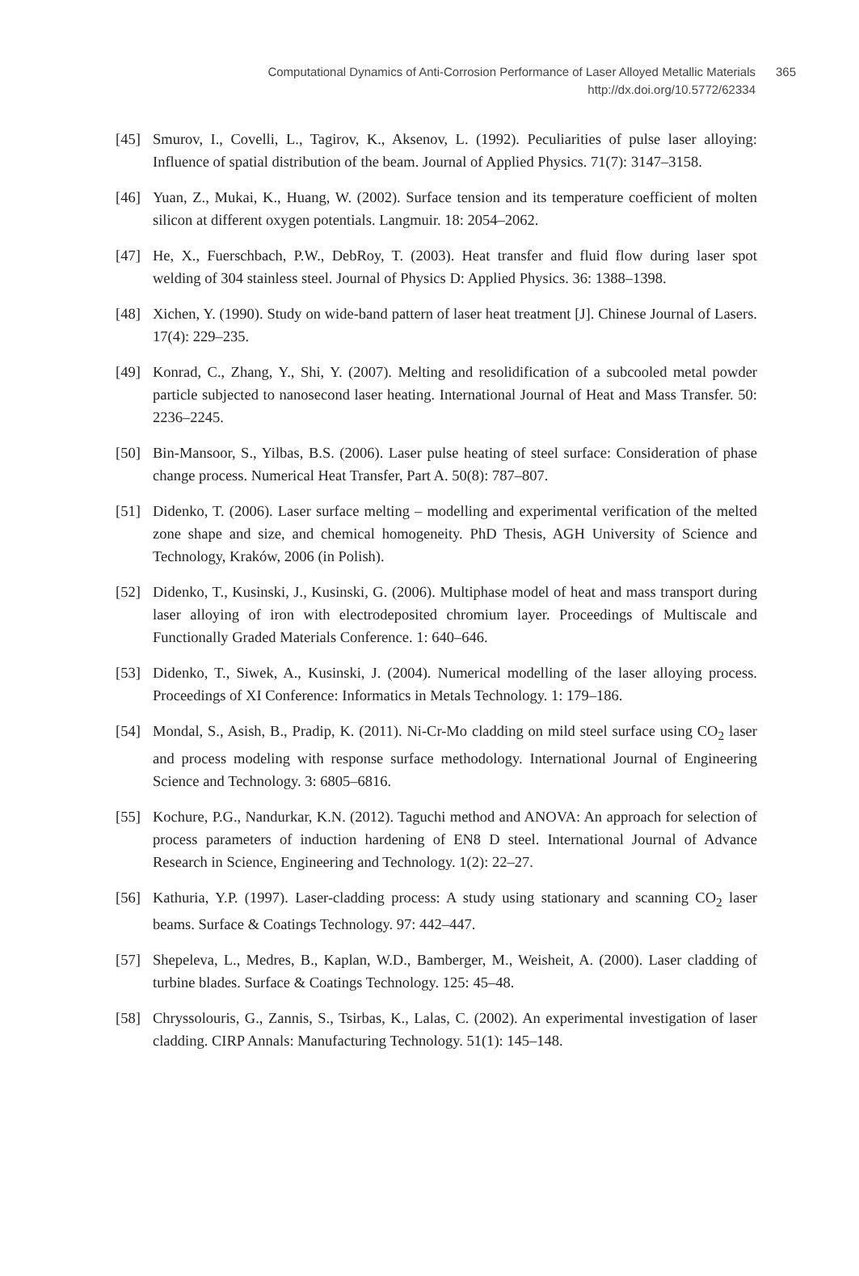365
Computational Dynamics of Anti-Corrosion Performance of Laser Alloyed Metallic Materials
http://dx.doi.org/10.5772/62334
[45] Smurov, I., Covelli, L., Tagirov, K., Aksenov, L. (1992). Peculiarities of pulse laser alloying: Influence of spatial distribution of the beam. Journal of Applied Physics. 71(7): 3147–3158.
[46] Yuan, Z., Mukai, K., Huang, W. (2002). Surface tension and its temperature coefficient of molten silicon at different oxygen potentials. Langmuir. 18: 2054–2062.
[47] He, X., Fuerschbach, P.W., DebRoy, T. (2003). Heat transfer and fluid flow during laser spot welding of 304 stainless steel. Journal of Physics D: Applied Physics. 36: 1388–1398.
[48] Xichen, Y. (1990). Study on wide-band pattern of laser heat treatment [J]. Chinese Journal of Lasers. 17(4): 229–235.
[49] Konrad, C., Zhang, Y., Shi, Y. (2007). Melting and resolidification of a subcooled metal powder particle subjected to nanosecond laser heating. International Journal of Heat and Mass Transfer. 50: 2236–2245.
[50] Bin-Mansoor, S., Yilbas, B.S. (2006). Laser pulse heating of steel surface: Consideration of phase change process. Numerical Heat Transfer, Part A. 50(8): 787–807.
[51] Didenko, T. (2006). Laser surface melting – modelling and experimental verification of the melted zone shape and size, and chemical homogeneity. PhD Thesis, AGH University of Science and Technology, Kraków, 2006 (in Polish).
[52] Didenko, T., Kusinski, J., Kusinski, G. (2006). Multiphase model of heat and mass transport during laser alloying of iron with electrodeposited chromium layer. Proceedings of Multiscale and Functionally Graded Materials Conference. 1: 640–646.
[53] Didenko, T., Siwek, A., Kusinski, J. (2004). Numerical modelling of the laser alloying process. Proceedings of XI Conference: Informatics in Metals Technology. 1: 179–186.
[54] Mondal, S., Asish, B., Pradip, K. (2011). Ni-Cr-Mo cladding on mild steel surface using CO<sub>2</sub> laser and process modeling with response surface methodology. International Journal of Engineering Science and Technology. 3: 6805–6816.
[55] Kochure, P.G., Nandurkar, K.N. (2012). Taguchi method and ANOVA: An approach for selection of process parameters of induction hardening of EN8 D steel. International Journal of Advance Research in Science, Engineering and Technology. 1(2): 22–27.
[56] Kathuria, Y.P. (1997). Laser-cladding process: A study using stationary and scanning CO<sub>2</sub> laser beams. Surface & Coatings Technology. 97: 442–447.
[57] Shepeleva, L., Medres, B., Kaplan, W.D., Bamberger, M., Weisheit, A. (2000). Laser cladding of turbine blades. Surface & Coatings Technology. 125: 45–48.
[58] Chryssolouris, G., Zannis, S., Tsirbas, K., Lalas, C. (2002). An experimental investigation of laser cladding. CIRP Annals: Manufacturing Technology. 51(1): 145–148.